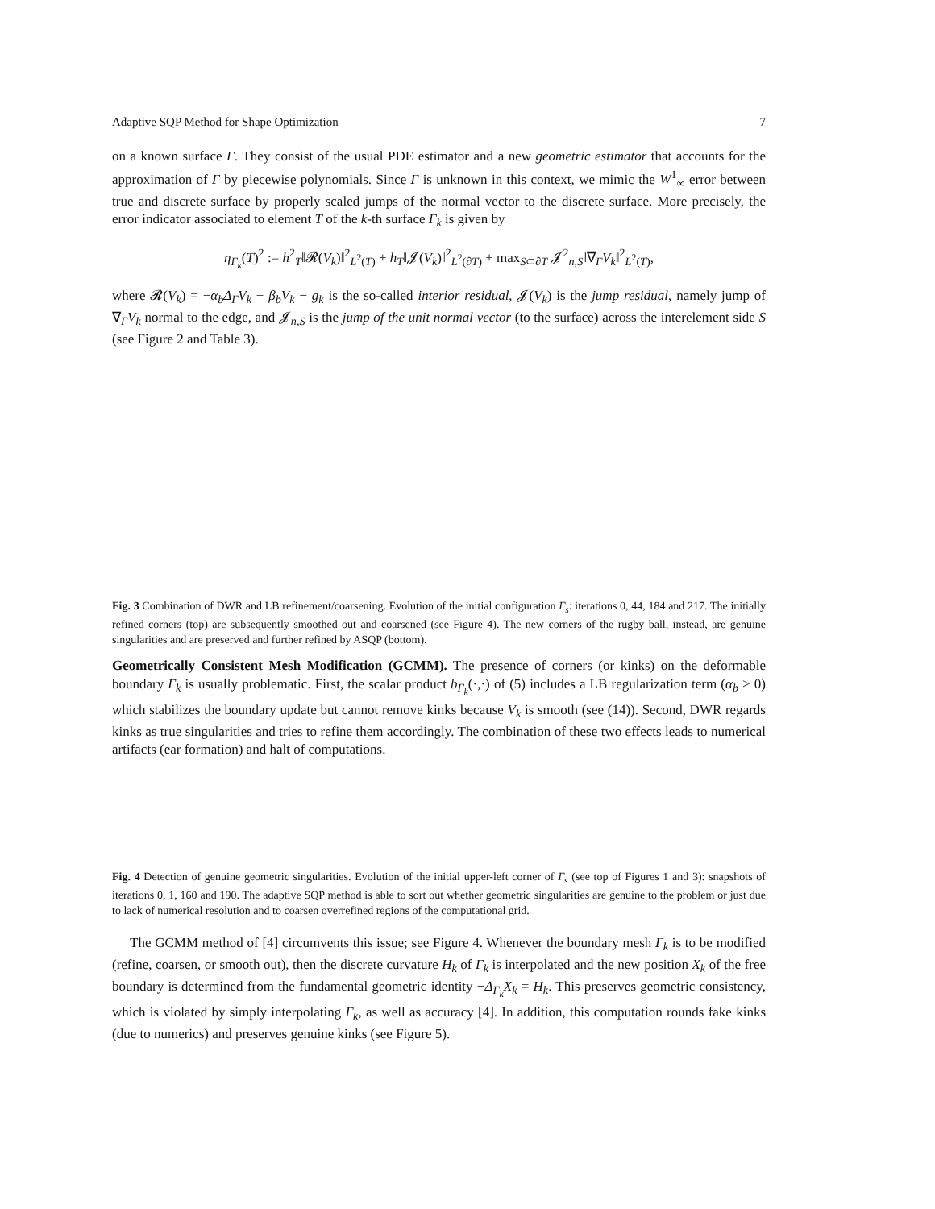Adaptive SQP Method for Shape Optimization 7
on a known surface Γ. They consist of the usual PDE estimator and a new geometric estimator that accounts for the approximation of Γ by piecewise polynomials. Since Γ is unknown in this context, we mimic the W<sup>1</sup><sub>∞</sub> error between true and discrete surface by properly scaled jumps of the normal vector to the discrete surface. More precisely, the error indicator associated to element T of the k-th surface Γ<sub>k</sub> is given by
η<sub>Γ<sub>k</sub></sub>(T)<sup>2</sup> := h<sup>2</sup><sub>T</sub>‖𝓡(V<sub>k</sub>)‖<sup>2</sup><sub>L<sup>2</sup>(T)</sub> + h<sub>T</sub>‖𝓙(V<sub>k</sub>)‖<sup>2</sup><sub>L<sup>2</sup>(∂T)</sub> + max<sub>S⊂∂T</sub> 𝓙<sup>2</sup><sub>n,S</sub>‖∇<sub>Γ</sub>V<sub>k</sub>‖<sup>2</sup><sub>L<sup>2</sup>(T)</sub>,
where 𝓡(V<sub>k</sub>) = −α<sub>b</sub>Δ<sub>Γ</sub>V<sub>k</sub> + β<sub>b</sub>V<sub>k</sub> − g<sub>k</sub> is the so-called interior residual, 𝓙(V<sub>k</sub>) is the jump residual, namely jump of ∇<sub>Γ</sub>V<sub>k</sub> normal to the edge, and 𝓙<sub>n,S</sub> is the jump of the unit normal vector (to the surface) across the interelement side S (see Figure 2 and Table 3).
Fig. 3 Combination of DWR and LB refinement/coarsening. Evolution of the initial configuration Γ<sub>s</sub>: iterations 0, 44, 184 and 217. The initially refined corners (top) are subsequently smoothed out and coarsened (see Figure 4). The new corners of the rugby ball, instead, are genuine singularities and are preserved and further refined by ASQP (bottom).
Geometrically Consistent Mesh Modification (GCMM). The presence of corners (or kinks) on the deformable boundary Γ<sub>k</sub> is usually problematic. First, the scalar product b<sub>Γ<sub>k</sub></sub>(·,·) of (5) includes a LB regularization term (α<sub>b</sub> > 0) which stabilizes the boundary update but cannot remove kinks because V<sub>k</sub> is smooth (see (14)). Second, DWR regards kinks as true singularities and tries to refine them accordingly. The combination of these two effects leads to numerical artifacts (ear formation) and halt of computations.
Fig. 4 Detection of genuine geometric singularities. Evolution of the initial upper-left corner of Γ<sub>s</sub> (see top of Figures 1 and 3): snapshots of iterations 0, 1, 160 and 190. The adaptive SQP method is able to sort out whether geometric singularities are genuine to the problem or just due to lack of numerical resolution and to coarsen overrefined regions of the computational grid.
The GCMM method of [4] circumvents this issue; see Figure 4. Whenever the boundary mesh Γ<sub>k</sub> is to be modified (refine, coarsen, or smooth out), then the discrete curvature H<sub>k</sub> of Γ<sub>k</sub> is interpolated and the new position X<sub>k</sub> of the free boundary is determined from the fundamental geometric identity −Δ<sub>Γ<sub>k</sub></sub>X<sub>k</sub> = H<sub>k</sub>. This preserves geometric consistency, which is violated by simply interpolating Γ<sub>k</sub>, as well as accuracy [4]. In addition, this computation rounds fake kinks (due to numerics) and preserves genuine kinks (see Figure 5).